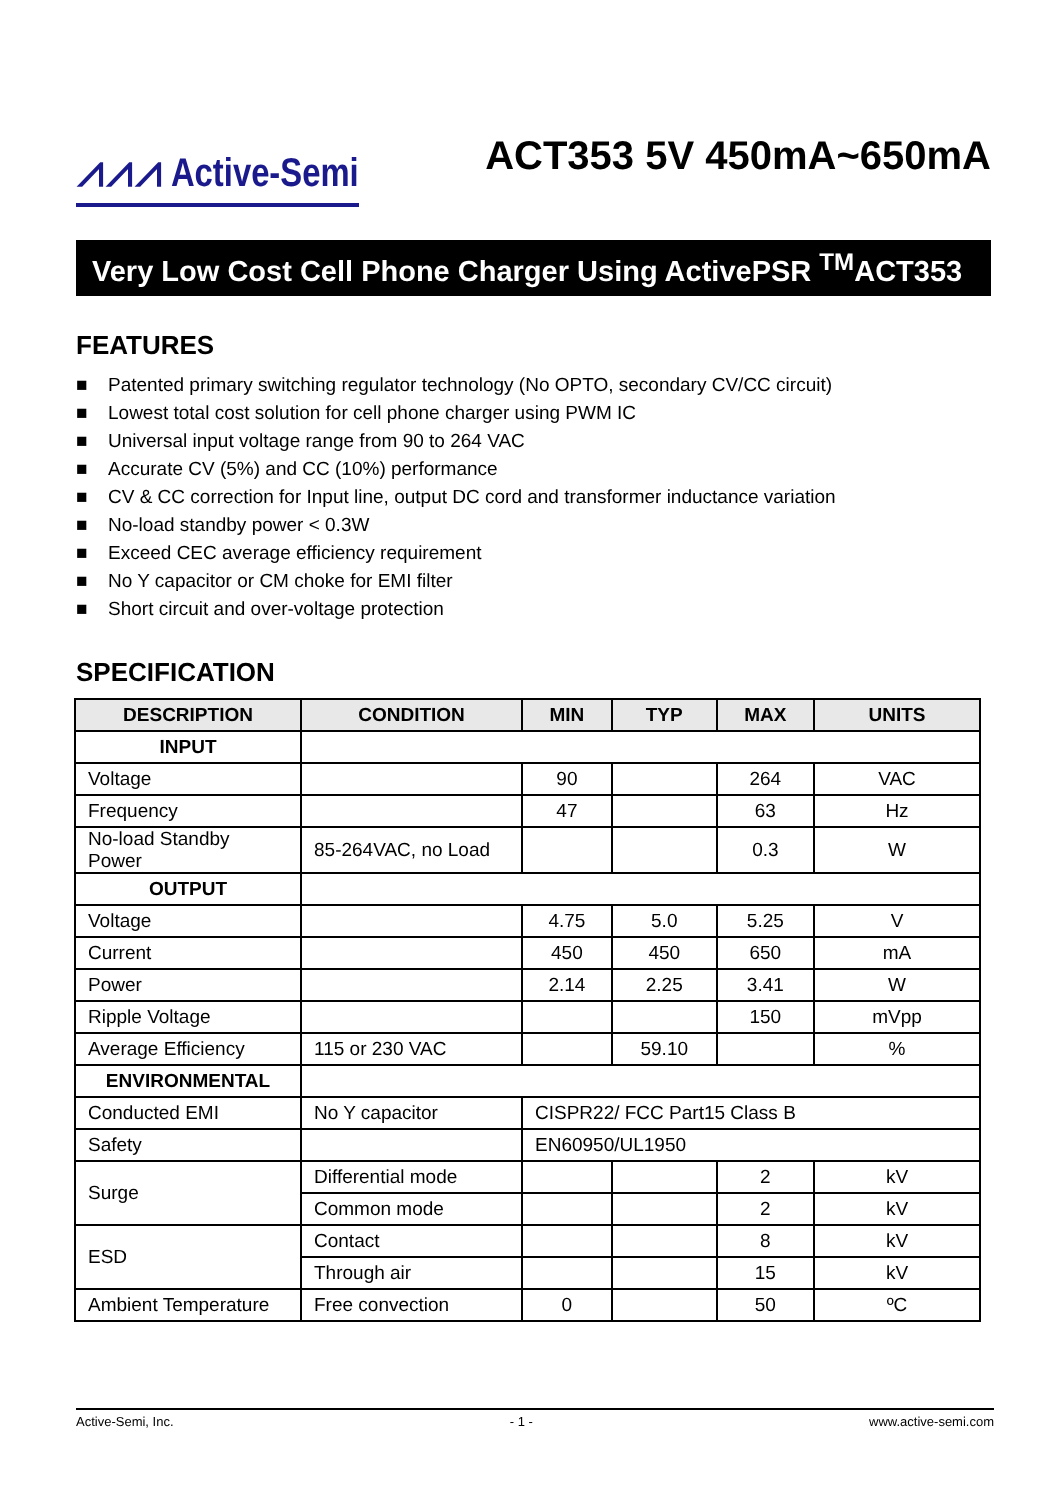⩘⩘⩘ Active-Semi
ACT353 5V 450mA~650mA
Very Low Cost Cell Phone Charger Using ActivePSR <sup>TM</sup>ACT353
FEATURES
■ Patented primary switching regulator technology (No OPTO, secondary CV/CC circuit)
■ Lowest total cost solution for cell phone charger using PWM IC
■ Universal input voltage range from 90 to 264 VAC
■ Accurate CV (5%) and CC (10%) performance
■ CV & CC correction for Input line, output DC cord and transformer inductance variation
■ No-load standby power < 0.3W
■ Exceed CEC average efficiency requirement
■ No Y capacitor or CM choke for EMI filter
■ Short circuit and over-voltage protection
SPECIFICATION
| DESCRIPTION | CONDITION | MIN | TYP | MAX | UNITS |
| --- | --- | --- | --- | --- | --- |
| INPUT | | | | | |
| Voltage | | 90 | | 264 | VAC |
| Frequency | | 47 | | 63 | Hz |
| No-load Standby Power | 85-264VAC, no Load | | | 0.3 | W |
| OUTPUT | | | | | |
| Voltage | | 4.75 | 5.0 | 5.25 | V |
| Current | | 450 | 450 | 650 | mA |
| Power | | 2.14 | 2.25 | 3.41 | W |
| Ripple Voltage | | | | 150 | mVpp |
| Average Efficiency | 115 or 230 VAC | | 59.10 | | % |
| ENVIRONMENTAL | | | | | |
| Conducted EMI | No Y capacitor | CISPR22/ FCC Part15 Class B | | | |
| Safety | | EN60950/UL1950 | | | |
| Surge | Differential mode | | | 2 | kV |
| | Common mode | | | 2 | kV |
| ESD | Contact | | | 8 | kV |
| | Through air | | | 15 | kV |
| Ambient Temperature | Free convection | 0 | | 50 | ºC |
Active-Semi, Inc. - 1 - www.active-semi.com